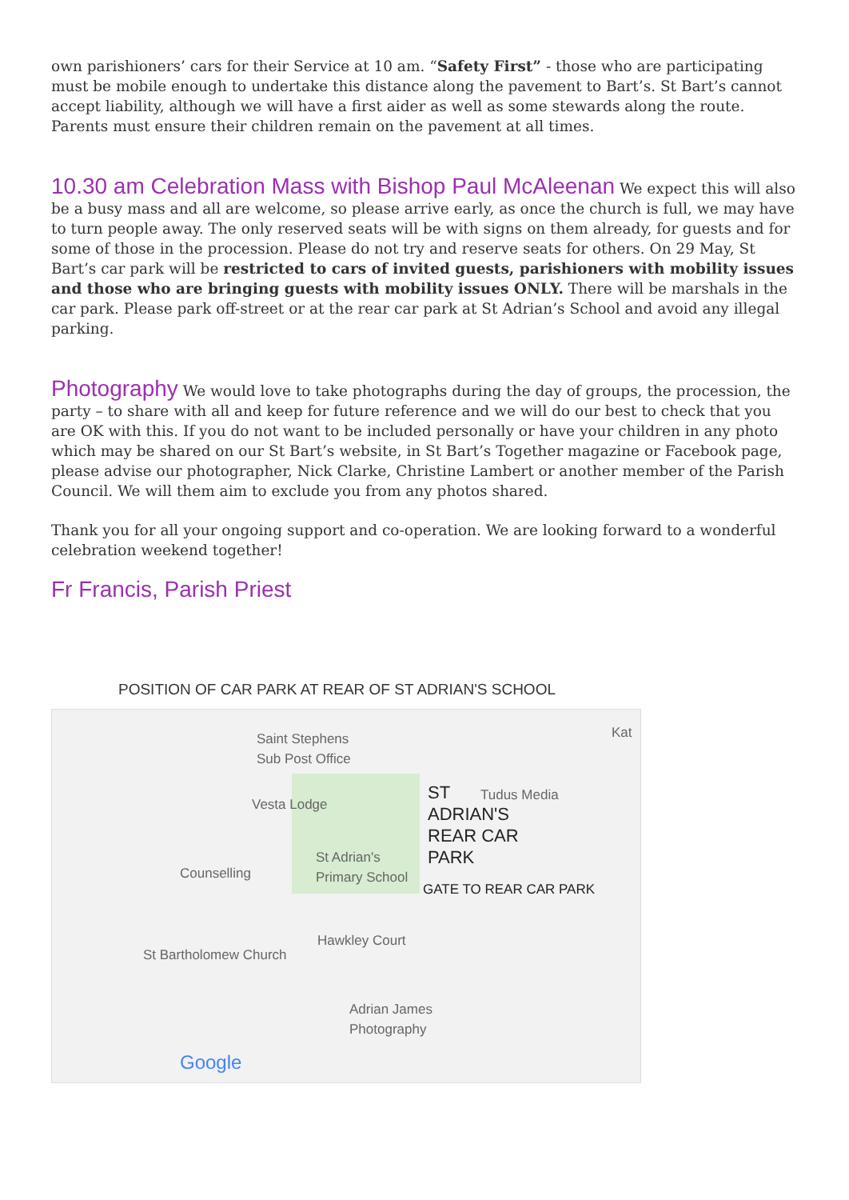own parishioners’ cars for their Service at 10 am. “Safety First” - those who are participating must be mobile enough to undertake this distance along the pavement to Bart’s. St Bart’s cannot accept liability, although we will have a first aider as well as some stewards along the route. Parents must ensure their children remain on the pavement at all times.
10.30 am Celebration Mass with Bishop Paul McAleenan We expect this will also be a busy mass and all are welcome, so please arrive early, as once the church is full, we may have to turn people away. The only reserved seats will be with signs on them already, for guests and for some of those in the procession. Please do not try and reserve seats for others. On 29 May, St Bart’s car park will be restricted to cars of invited guests, parishioners with mobility issues and those who are bringing guests with mobility issues ONLY. There will be marshals in the car park. Please park off-street or at the rear car park at St Adrian’s School and avoid any illegal parking.
Photography We would love to take photographs during the day of groups, the procession, the party – to share with all and keep for future reference and we will do our best to check that you are OK with this. If you do not want to be included personally or have your children in any photo which may be shared on our St Bart’s website, in St Bart’s Together magazine or Facebook page, please advise our photographer, Nick Clarke, Christine Lambert or another member of the Parish Council. We will them aim to exclude you from any photos shared.
Thank you for all your ongoing support and co-operation. We are looking forward to a wonderful celebration weekend together!
Fr Francis, Parish Priest
POSITION OF CAR PARK AT REAR OF ST ADRIAN'S SCHOOL
Saint Stephens
Sub Post Office
Vesta Lodge ST
ADRIAN'S
REAR CAR
PARK
Tudus Media
Kat
Counselling
St Adrian's
Primary School
GATE TO REAR CAR PARK
Hawkley Court
St Bartholomew Church
Adrian James
Photography
Google